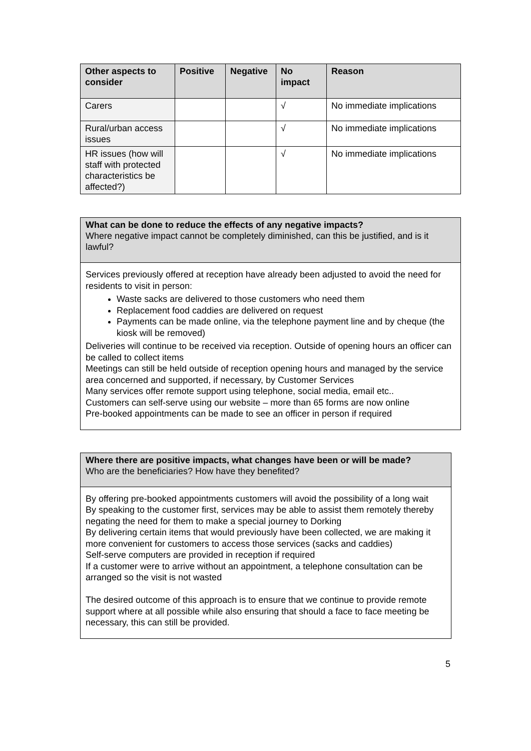| Other aspects to consider | Positive | Negative | No impact | Reason |
| --- | --- | --- | --- | --- |
| Carers | | | √ | No immediate implications |
| Rural/urban access issues | | | √ | No immediate implications |
| HR issues (how will staff with protected characteristics be affected?) | | | √ | No immediate implications |
What can be done to reduce the effects of any negative impacts?
Where negative impact cannot be completely diminished, can this be justified, and is it lawful?
Services previously offered at reception have already been adjusted to avoid the need for residents to visit in person:
Waste sacks are delivered to those customers who need them
Replacement food caddies are delivered on request
Payments can be made online, via the telephone payment line and by cheque (the kiosk will be removed)
Deliveries will continue to be received via reception. Outside of opening hours an officer can be called to collect items
Meetings can still be held outside of reception opening hours and managed by the service area concerned and supported, if necessary, by Customer Services
Many services offer remote support using telephone, social media, email etc..
Customers can self-serve using our website – more than 65 forms are now online
Pre-booked appointments can be made to see an officer in person if required
Where there are positive impacts, what changes have been or will be made?
Who are the beneficiaries? How have they benefited?
By offering pre-booked appointments customers will avoid the possibility of a long wait
By speaking to the customer first, services may be able to assist them remotely thereby negating the need for them to make a special journey to Dorking
By delivering certain items that would previously have been collected, we are making it more convenient for customers to access those services (sacks and caddies)
Self-serve computers are provided in reception if required
If a customer were to arrive without an appointment, a telephone consultation can be arranged so the visit is not wasted
The desired outcome of this approach is to ensure that we continue to provide remote support where at all possible while also ensuring that should a face to face meeting be necessary, this can still be provided.
5